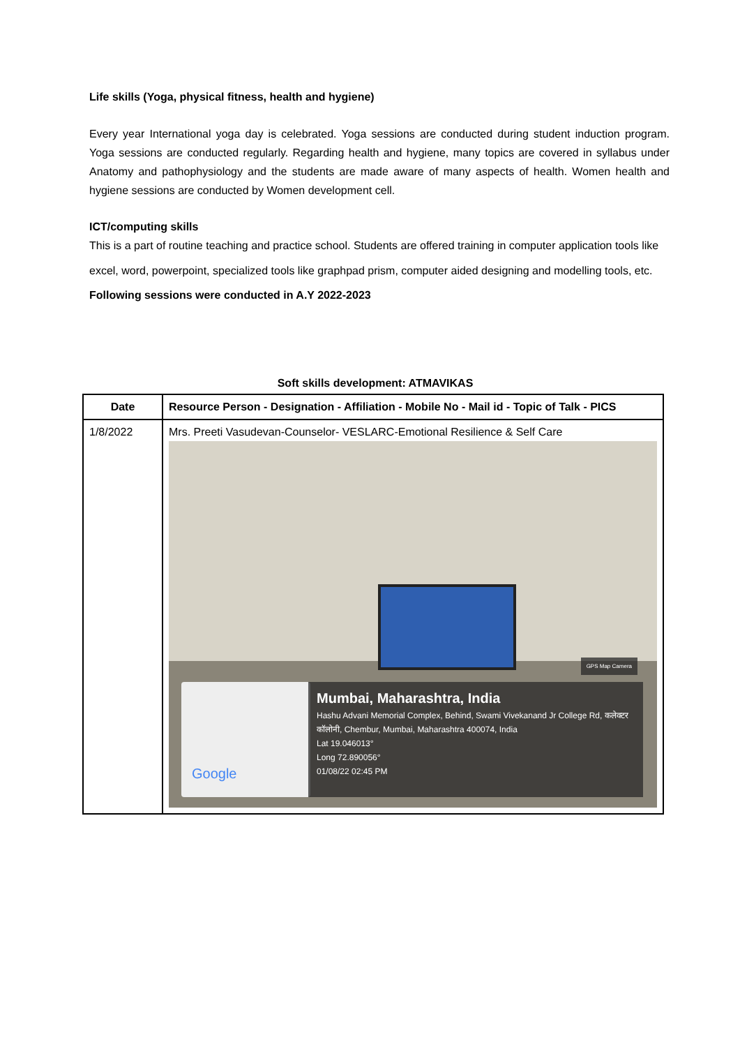Life skills (Yoga, physical fitness, health and hygiene)
Every year International yoga day is celebrated. Yoga sessions are conducted during student induction program. Yoga sessions are conducted regularly. Regarding health and hygiene, many topics are covered in syllabus under Anatomy and pathophysiology and the students are made aware of many aspects of health. Women health and hygiene sessions are conducted by Women development cell.
ICT/computing skills
This is a part of routine teaching and practice school. Students are offered training in computer application tools like excel, word, powerpoint, specialized tools like graphpad prism, computer aided designing and modelling tools, etc.
Following sessions were conducted in A.Y 2022-2023
Soft skills development: ATMAVIKAS
| Date | Resource Person - Designation - Affiliation - Mobile No - Mail id - Topic of Talk - PICS |
| --- | --- |
| 1/8/2022 | Mrs. Preeti Vasudevan-Counselor- VESLARC-Emotional Resilience & Self Care GPS Map Camera Google Mumbai, Maharashtra, India Hashu Advani Memorial Complex, Behind, Swami Vivekanand Jr College Rd, कलेक्टर कॉलोनी, Chembur, Mumbai, Maharashtra 400074, India Lat 19.046013° Long 72.890056° 01/08/22 02:45 PM |